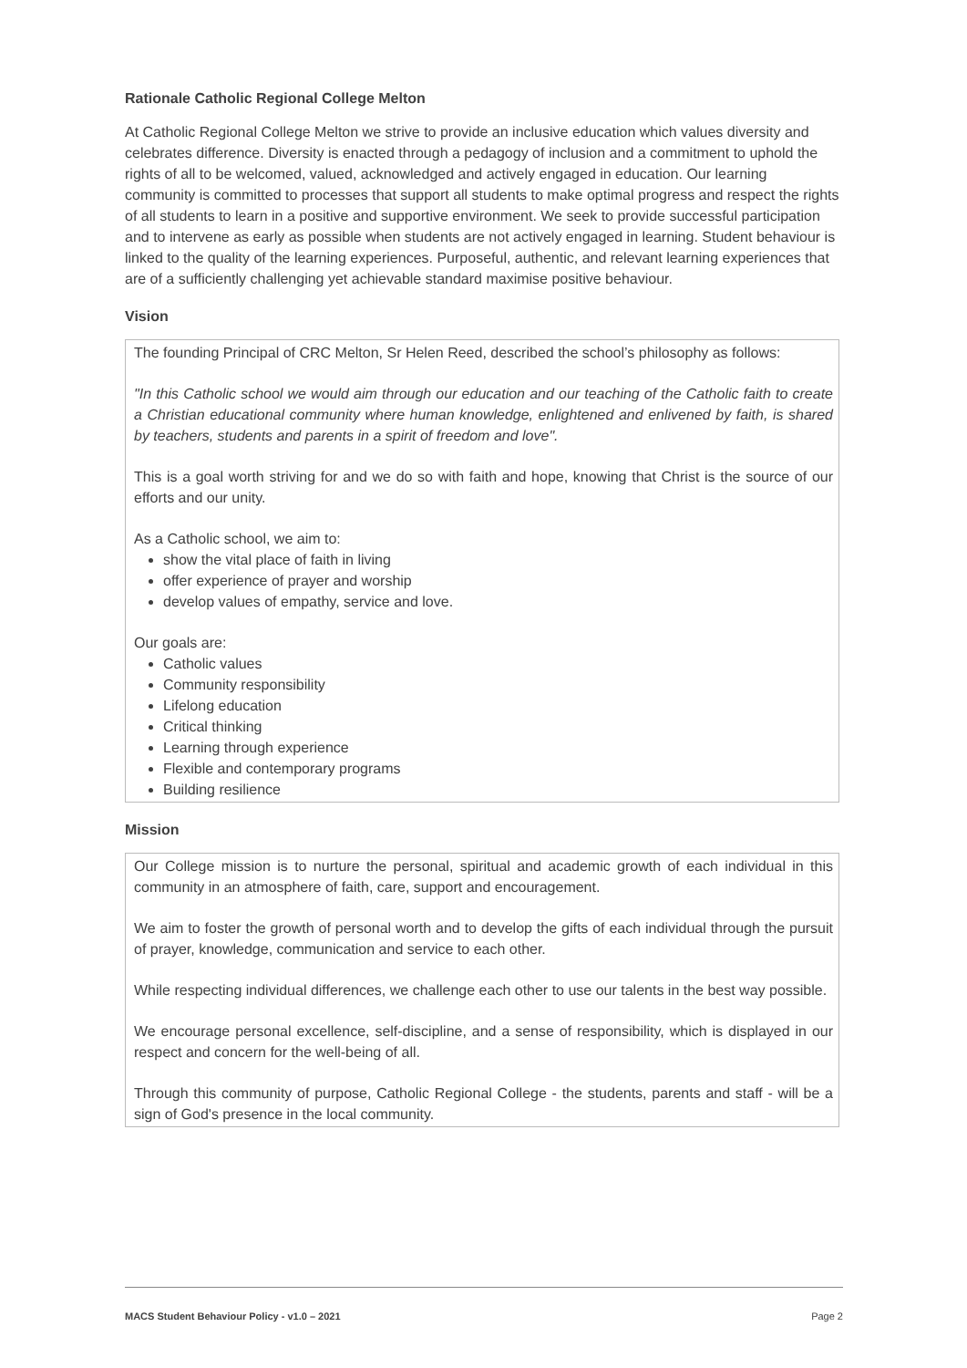Rationale Catholic Regional College Melton
At Catholic Regional College Melton we strive to provide an inclusive education which values diversity and celebrates difference. Diversity is enacted through a pedagogy of inclusion and a commitment to uphold the rights of all to be welcomed, valued, acknowledged and actively engaged in education. Our learning community is committed to processes that support all students to make optimal progress and respect the rights of all students to learn in a positive and supportive environment. We seek to provide successful participation and to intervene as early as possible when students are not actively engaged in learning. Student behaviour is linked to the quality of the learning experiences. Purposeful, authentic, and relevant learning experiences that are of a sufficiently challenging yet achievable standard maximise positive behaviour.
Vision
The founding Principal of CRC Melton, Sr Helen Reed, described the school’s philosophy as follows:
"In this Catholic school we would aim through our education and our teaching of the Catholic faith to create a Christian educational community where human knowledge, enlightened and enlivened by faith, is shared by teachers, students and parents in a spirit of freedom and love".
This is a goal worth striving for and we do so with faith and hope, knowing that Christ is the source of our efforts and our unity.
As a Catholic school, we aim to:
show the vital place of faith in living
offer experience of prayer and worship
develop values of empathy, service and love.
Our goals are:
Catholic values
Community responsibility
Lifelong education
Critical thinking
Learning through experience
Flexible and contemporary programs
Building resilience
Mission
Our College mission is to nurture the personal, spiritual and academic growth of each individual in this community in an atmosphere of faith, care, support and encouragement.
We aim to foster the growth of personal worth and to develop the gifts of each individual through the pursuit of prayer, knowledge, communication and service to each other.
While respecting individual differences, we challenge each other to use our talents in the best way possible.
We encourage personal excellence, self-discipline, and a sense of responsibility, which is displayed in our respect and concern for the well-being of all.
Through this community of purpose, Catholic Regional College - the students, parents and staff - will be a sign of God's presence in the local community.
MACS Student Behaviour Policy - v1.0 – 2021 Page 2